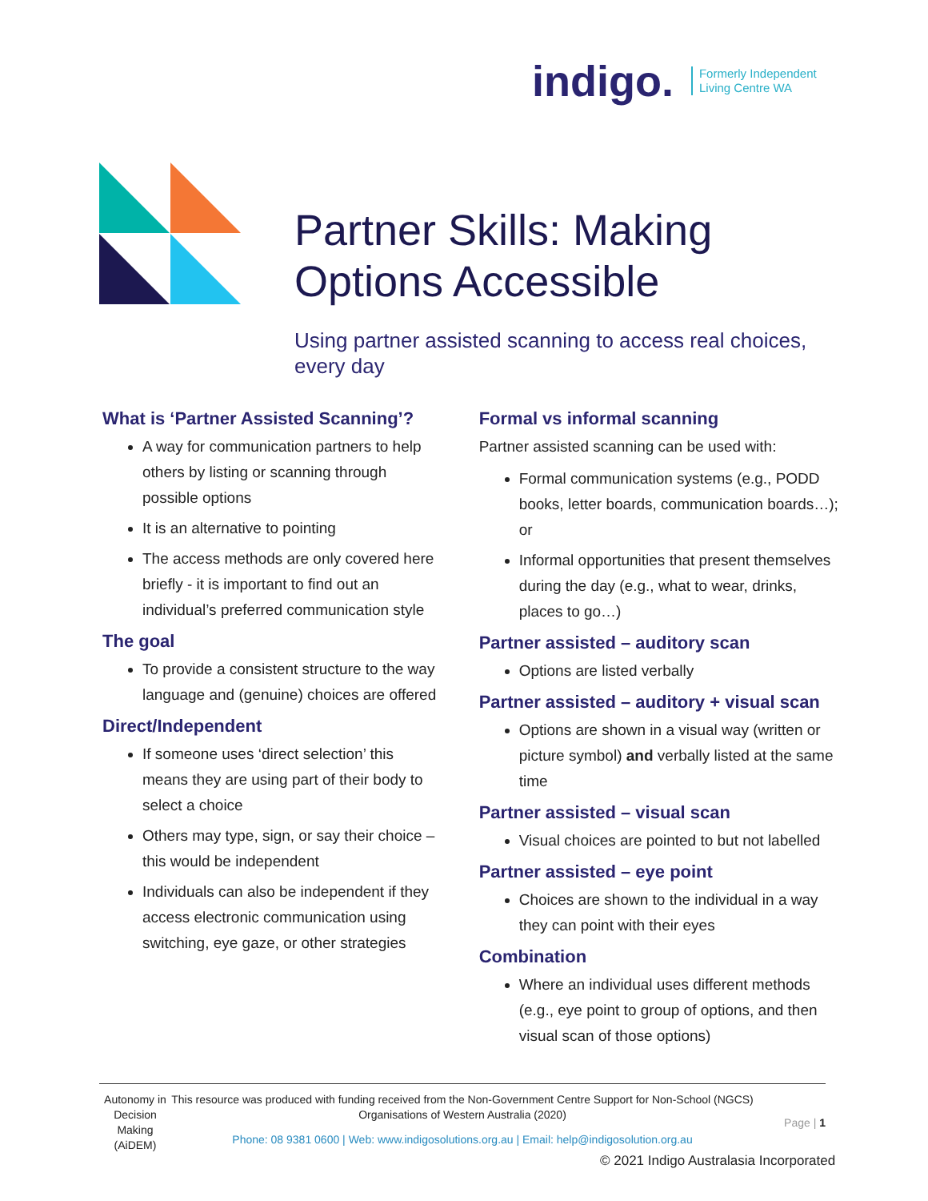indigo. Formerly Independent
Living Centre WA
Partner Skills: Making Options Accessible
Using partner assisted scanning to access real choices, every day
What is ‘Partner Assisted Scanning’?
A way for communication partners to help others by listing or scanning through possible options
It is an alternative to pointing
The access methods are only covered here briefly - it is important to find out an individual’s preferred communication style
The goal
To provide a consistent structure to the way language and (genuine) choices are offered
Direct/Independent
If someone uses ‘direct selection’ this means they are using part of their body to select a choice
Others may type, sign, or say their choice – this would be independent
Individuals can also be independent if they access electronic communication using switching, eye gaze, or other strategies
Formal vs informal scanning
Partner assisted scanning can be used with:
Formal communication systems (e.g., PODD books, letter boards, communication boards…); or
Informal opportunities that present themselves during the day (e.g., what to wear, drinks, places to go…)
Partner assisted – auditory scan
Options are listed verbally
Partner assisted – auditory + visual scan
Options are shown in a visual way (written or picture symbol) and verbally listed at the same time
Partner assisted – visual scan
Visual choices are pointed to but not labelled
Partner assisted – eye point
Choices are shown to the individual in a way they can point with their eyes
Combination
Where an individual uses different methods (e.g., eye point to group of options, and then visual scan of those options)
Autonomy in Decision Making (AiDEM)
This resource was produced with funding received from the Non-Government Centre Support for Non-School (NGCS) Organisations of Western Australia (2020)
Phone: 08 9381 0600 | Web: www.indigosolutions.org.au | Email: help@indigosolution.org.au
Page | 1
© 2021 Indigo Australasia Incorporated